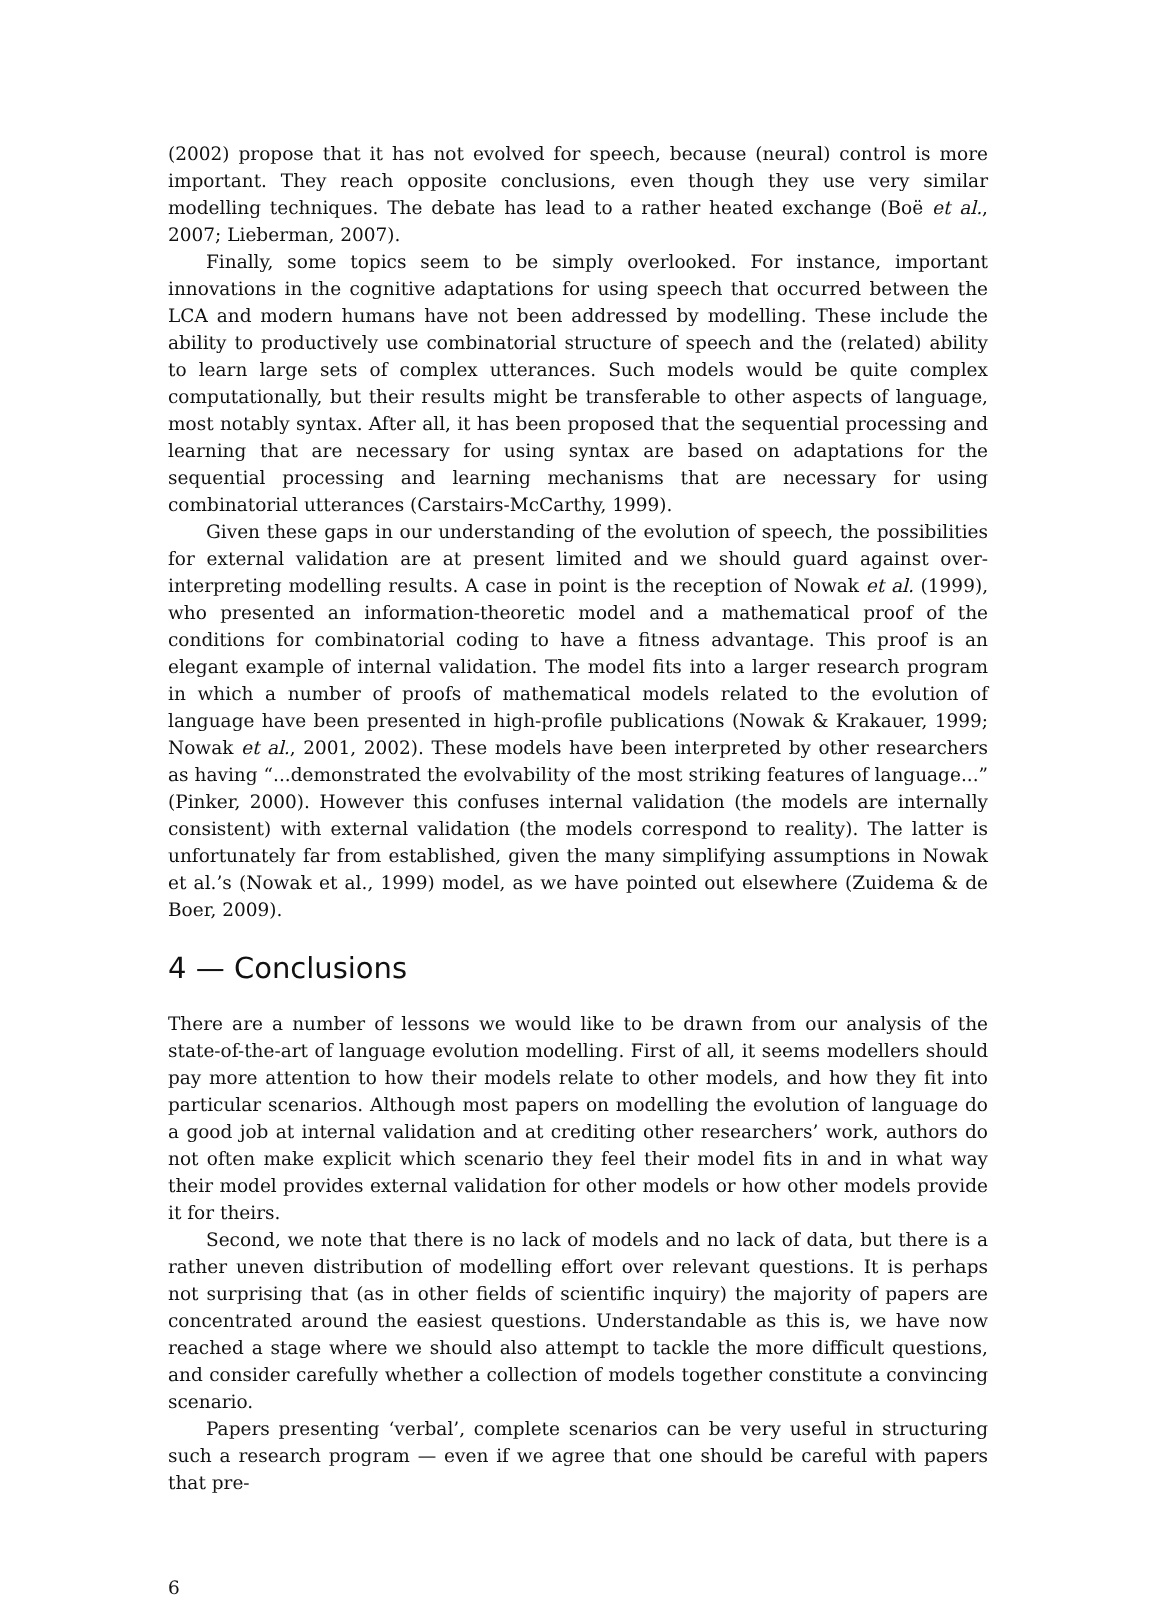(2002) propose that it has not evolved for speech, because (neural) control is more important. They reach opposite conclusions, even though they use very similar modelling techniques. The debate has lead to a rather heated exchange (Boë et al., 2007; Lieberman, 2007).
Finally, some topics seem to be simply overlooked. For instance, important innovations in the cognitive adaptations for using speech that occurred between the LCA and modern humans have not been addressed by modelling. These include the ability to productively use combinatorial structure of speech and the (related) ability to learn large sets of complex utterances. Such models would be quite complex computationally, but their results might be transferable to other aspects of language, most notably syntax. After all, it has been proposed that the sequential processing and learning that are necessary for using syntax are based on adaptations for the sequential processing and learning mechanisms that are necessary for using combinatorial utterances (Carstairs-McCarthy, 1999).
Given these gaps in our understanding of the evolution of speech, the possibilities for external validation are at present limited and we should guard against over-interpreting modelling results. A case in point is the reception of Nowak et al. (1999), who presented an information-theoretic model and a mathematical proof of the conditions for combinatorial coding to have a fitness advantage. This proof is an elegant example of internal validation. The model fits into a larger research program in which a number of proofs of mathematical models related to the evolution of language have been presented in high-profile publications (Nowak & Krakauer, 1999; Nowak et al., 2001, 2002). These models have been interpreted by other researchers as having “...demonstrated the evolvability of the most striking features of language...” (Pinker, 2000). However this confuses internal validation (the models are internally consistent) with external validation (the models correspond to reality). The latter is unfortunately far from established, given the many simplifying assumptions in Nowak et al.’s (Nowak et al., 1999) model, as we have pointed out elsewhere (Zuidema & de Boer, 2009).
4 — Conclusions
There are a number of lessons we would like to be drawn from our analysis of the state-of-the-art of language evolution modelling. First of all, it seems modellers should pay more attention to how their models relate to other models, and how they fit into particular scenarios. Although most papers on modelling the evolution of language do a good job at internal validation and at crediting other researchers’ work, authors do not often make explicit which scenario they feel their model fits in and in what way their model provides external validation for other models or how other models provide it for theirs.
Second, we note that there is no lack of models and no lack of data, but there is a rather uneven distribution of modelling effort over relevant questions. It is perhaps not surprising that (as in other fields of scientific inquiry) the majority of papers are concentrated around the easiest questions. Understandable as this is, we have now reached a stage where we should also attempt to tackle the more difficult questions, and consider carefully whether a collection of models together constitute a convincing scenario.
Papers presenting ‘verbal’, complete scenarios can be very useful in structuring such a research program — even if we agree that one should be careful with papers that pre-
6